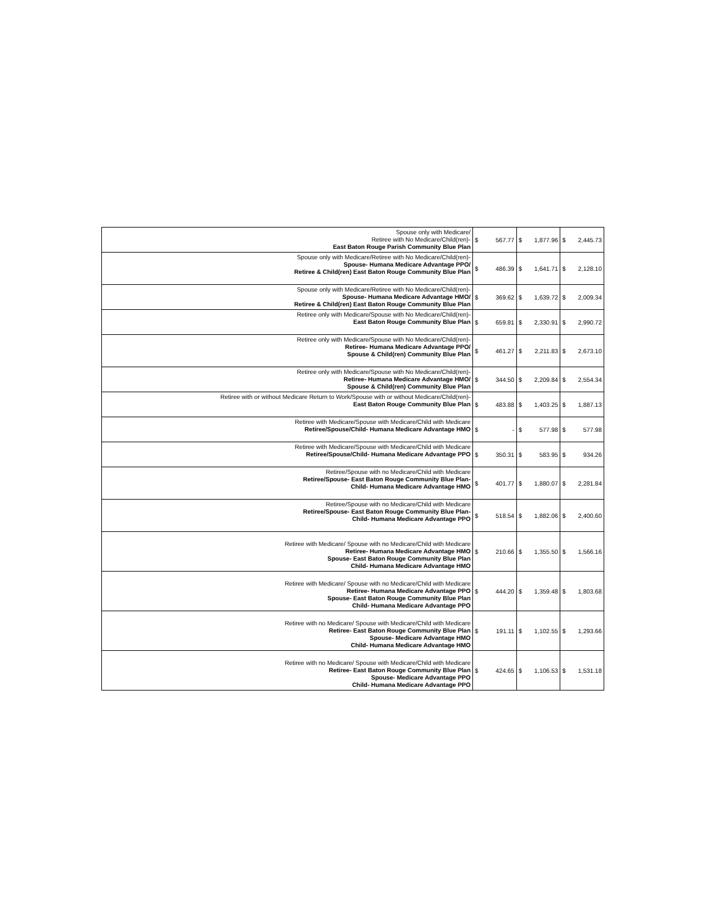| Spouse only with Medicare/ Retiree with No Medicare/Child(ren)- East Baton Rouge Parish Community Blue Plan | $ | 567.77 | $ | 1,877.96 | $ | 2,445.73 |
| Spouse only with Medicare/Retiree with No Medicare/Child(ren)- Spouse- Humana Medicare Advantage PPO/ Retiree & Child(ren) East Baton Rouge Community Blue Plan | $ | 486.39 | $ | 1,641.71 | $ | 2,128.10 |
| Spouse only with Medicare/Retiree with No Medicare/Child(ren)- Spouse- Humana Medicare Advantage HMO/ Retiree & Child(ren) East Baton Rouge Community Blue Plan | $ | 369.62 | $ | 1,639.72 | $ | 2,009.34 |
| Retiree only with Medicare/Spouse with No Medicare/Child(ren)- East Baton Rouge Community Blue Plan | $ | 659.81 | $ | 2,330.91 | $ | 2,990.72 |
| Retiree only with Medicare/Spouse with No Medicare/Child(ren)- Retiree- Humana Medicare Advantage PPO/ Spouse & Child(ren) Community Blue Plan | $ | 461.27 | $ | 2,211.83 | $ | 2,673.10 |
| Retiree only with Medicare/Spouse with No Medicare/Child(ren)- Retiree- Humana Medicare Advantage HMO/ Spouse & Child(ren) Community Blue Plan | $ | 344.50 | $ | 2,209.84 | $ | 2,554.34 |
| Retiree with or without Medicare Return to Work/Spouse with or without Medicare/Child(ren)- East Baton Rouge Community Blue Plan | $ | 483.88 | $ | 1,403.25 | $ | 1,887.13 |
| Retiree with Medicare/Spouse with Medicare/Child with Medicare Retiree/Spouse/Child- Humana Medicare Advantage HMO | $ | - | $ | 577.98 | $ | 577.98 |
| Retiree with Medicare/Spouse with Medicare/Child with Medicare Retiree/Spouse/Child- Humana Medicare Advantage PPO | $ | 350.31 | $ | 583.95 | $ | 934.26 |
| Retiree/Spouse with no Medicare/Child with Medicare Retiree/Spouse- East Baton Rouge Community Blue Plan- Child- Humana Medicare Advantage HMO | $ | 401.77 | $ | 1,880.07 | $ | 2,281.84 |
| Retiree/Spouse with no Medicare/Child with Medicare Retiree/Spouse- East Baton Rouge Community Blue Plan- Child- Humana Medicare Advantage PPO | $ | 518.54 | $ | 1,882.06 | $ | 2,400.60 |
| Retiree with Medicare/ Spouse with no Medicare/Child with Medicare Retiree- Humana Medicare Advantage HMO Spouse- East Baton Rouge Community Blue Plan Child- Humana Medicare Advantage HMO | $ | 210.66 | $ | 1,355.50 | $ | 1,566.16 |
| Retiree with Medicare/ Spouse with no Medicare/Child with Medicare Retiree- Humana Medicare Advantage PPO Spouse- East Baton Rouge Community Blue Plan Child- Humana Medicare Advantage PPO | $ | 444.20 | $ | 1,359.48 | $ | 1,803.68 |
| Retiree with no Medicare/ Spouse with Medicare/Child with Medicare Retiree- East Baton Rouge Community Blue Plan Spouse- Medicare Advantage HMO Child- Humana Medicare Advantage HMO | $ | 191.11 | $ | 1,102.55 | $ | 1,293.66 |
| Retiree with no Medicare/ Spouse with Medicare/Child with Medicare Retiree- East Baton Rouge Community Blue Plan Spouse- Medicare Advantage PPO Child- Humana Medicare Advantage PPO | $ | 424.65 | $ | 1,106.53 | $ | 1,531.18 |